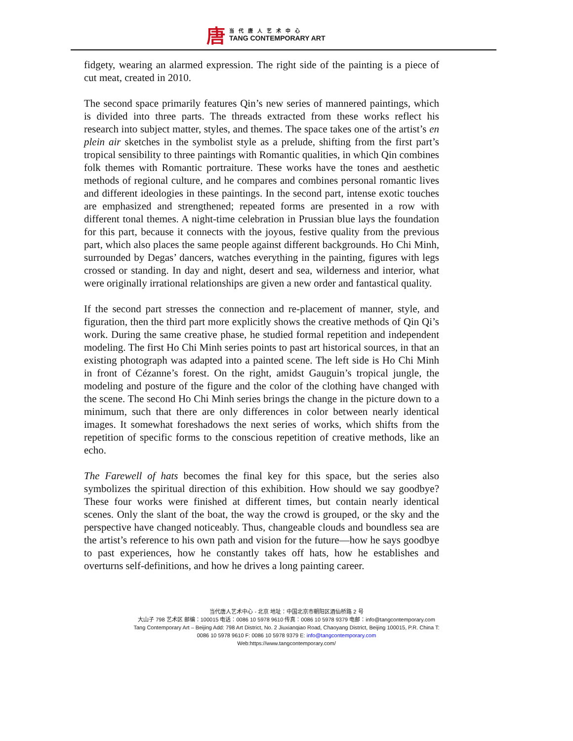唐
当代唐人艺术中心
TANG CONTEMPORARY ART
fidgety, wearing an alarmed expression. The right side of the painting is a piece of cut meat, created in 2010.
The second space primarily features Qin’s new series of mannered paintings, which is divided into three parts. The threads extracted from these works reflect his research into subject matter, styles, and themes. The space takes one of the artist’s en plein air sketches in the symbolist style as a prelude, shifting from the first part’s tropical sensibility to three paintings with Romantic qualities, in which Qin combines folk themes with Romantic portraiture. These works have the tones and aesthetic methods of regional culture, and he compares and combines personal romantic lives and different ideologies in these paintings. In the second part, intense exotic touches are emphasized and strengthened; repeated forms are presented in a row with different tonal themes. A night-time celebration in Prussian blue lays the foundation for this part, because it connects with the joyous, festive quality from the previous part, which also places the same people against different backgrounds. Ho Chi Minh, surrounded by Degas’ dancers, watches everything in the painting, figures with legs crossed or standing. In day and night, desert and sea, wilderness and interior, what were originally irrational relationships are given a new order and fantastical quality.
If the second part stresses the connection and re-placement of manner, style, and figuration, then the third part more explicitly shows the creative methods of Qin Qi’s work. During the same creative phase, he studied formal repetition and independent modeling. The first Ho Chi Minh series points to past art historical sources, in that an existing photograph was adapted into a painted scene. The left side is Ho Chi Minh in front of Cézanne’s forest. On the right, amidst Gauguin’s tropical jungle, the modeling and posture of the figure and the color of the clothing have changed with the scene. The second Ho Chi Minh series brings the change in the picture down to a minimum, such that there are only differences in color between nearly identical images. It somewhat foreshadows the next series of works, which shifts from the repetition of specific forms to the conscious repetition of creative methods, like an echo.
The Farewell of hats becomes the final key for this space, but the series also symbolizes the spiritual direction of this exhibition. How should we say goodbye? These four works were finished at different times, but contain nearly identical scenes. Only the slant of the boat, the way the crowd is grouped, or the sky and the perspective have changed noticeably. Thus, changeable clouds and boundless sea are the artist’s reference to his own path and vision for the future—how he says goodbye to past experiences, how he constantly takes off hats, how he establishes and overturns self-definitions, and how he drives a long painting career.
当代唐人艺术中心 - 北京 地址：中国北京市朝阳区酒仙桥路 2 号
大山子 798 艺术区 邮编：100015 电话：0086 10 5978 9610 传真：0086 10 5978 9379 电邮：info@tangcontemporary.com
Tang Contemporary Art – Beijing Add: 798 Art District, No. 2 Jiuxianqiao Road, Chaoyang District, Beijing 100015, P.R. China T:
0086 10 5978 9610 F: 0086 10 5978 9379 E: info@tangcontemporary.com
Web:https://www.tangcontemporary.com/